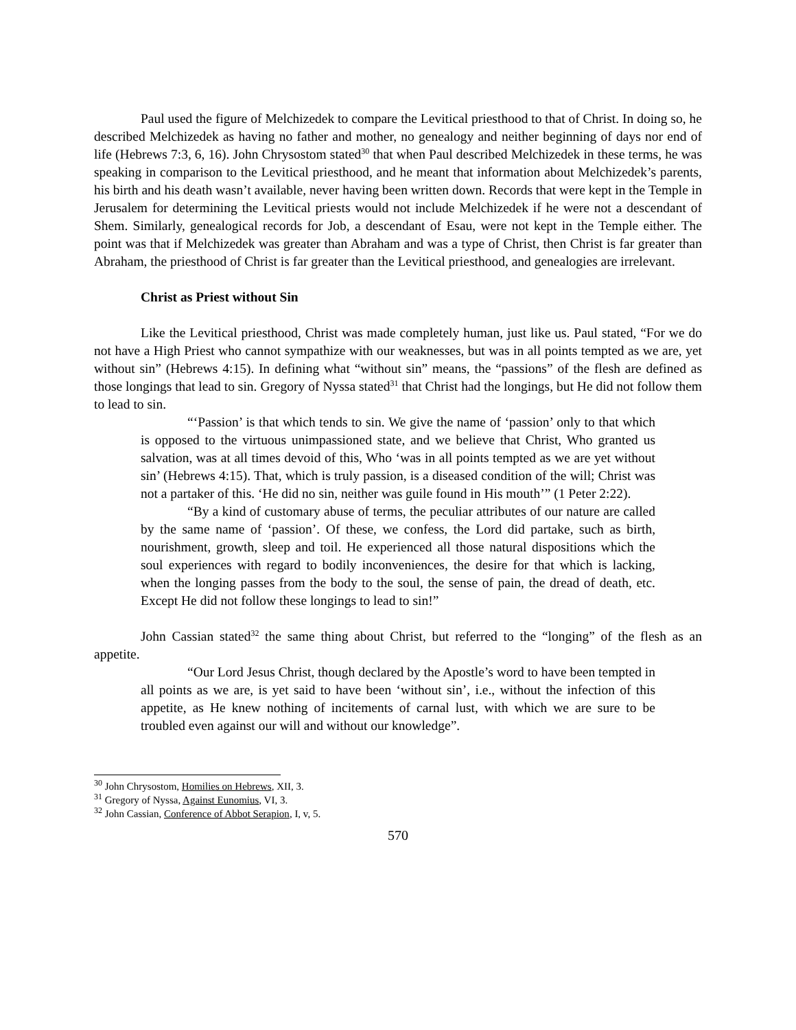Paul used the figure of Melchizedek to compare the Levitical priesthood to that of Christ. In doing so, he described Melchizedek as having no father and mother, no genealogy and neither beginning of days nor end of life (Hebrews 7:3, 6, 16). John Chrysostom stated<sup>30</sup> that when Paul described Melchizedek in these terms, he was speaking in comparison to the Levitical priesthood, and he meant that information about Melchizedek’s parents, his birth and his death wasn’t available, never having been written down. Records that were kept in the Temple in Jerusalem for determining the Levitical priests would not include Melchizedek if he were not a descendant of Shem. Similarly, genealogical records for Job, a descendant of Esau, were not kept in the Temple either. The point was that if Melchizedek was greater than Abraham and was a type of Christ, then Christ is far greater than Abraham, the priesthood of Christ is far greater than the Levitical priesthood, and genealogies are irrelevant.
Christ as Priest without Sin
Like the Levitical priesthood, Christ was made completely human, just like us. Paul stated, “For we do not have a High Priest who cannot sympathize with our weaknesses, but was in all points tempted as we are, yet without sin” (Hebrews 4:15). In defining what “without sin” means, the “passions” of the flesh are defined as those longings that lead to sin. Gregory of Nyssa stated<sup>31</sup> that Christ had the longings, but He did not follow them to lead to sin.
“‘Passion’ is that which tends to sin. We give the name of ‘passion’ only to that which is opposed to the virtuous unimpassioned state, and we believe that Christ, Who granted us salvation, was at all times devoid of this, Who ‘was in all points tempted as we are yet without sin’ (Hebrews 4:15). That, which is truly passion, is a diseased condition of the will; Christ was not a partaker of this. ‘He did no sin, neither was guile found in His mouth’” (1 Peter 2:22).
“By a kind of customary abuse of terms, the peculiar attributes of our nature are called by the same name of ‘passion’. Of these, we confess, the Lord did partake, such as birth, nourishment, growth, sleep and toil. He experienced all those natural dispositions which the soul experiences with regard to bodily inconveniences, the desire for that which is lacking, when the longing passes from the body to the soul, the sense of pain, the dread of death, etc. Except He did not follow these longings to lead to sin!”
John Cassian stated<sup>32</sup> the same thing about Christ, but referred to the “longing” of the flesh as an appetite.
“Our Lord Jesus Christ, though declared by the Apostle’s word to have been tempted in all points as we are, is yet said to have been ‘without sin’, i.e., without the infection of this appetite, as He knew nothing of incitements of carnal lust, with which we are sure to be troubled even against our will and without our knowledge”.
<sup>30</sup> John Chrysostom, Homilies on Hebrews, XII, 3.
<sup>31</sup> Gregory of Nyssa, Against Eunomius, VI, 3.
<sup>32</sup> John Cassian, Conference of Abbot Serapion, I, v, 5.
570